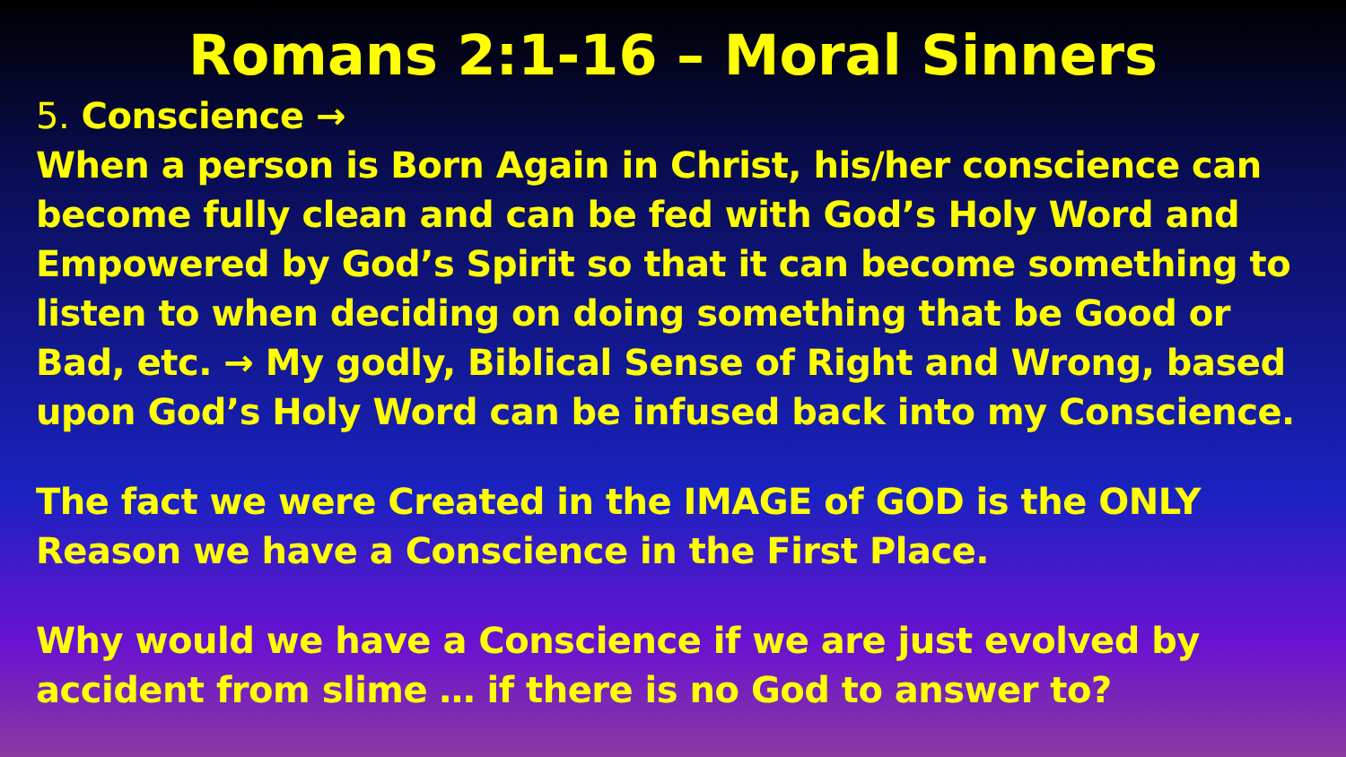Romans 2:1-16 – Moral Sinners
5. Conscience →
When a person is Born Again in Christ, his/her conscience can become fully clean and can be fed with God’s Holy Word and Empowered by God’s Spirit so that it can become something to listen to when deciding on doing something that be Good or Bad, etc. → My godly, Biblical Sense of Right and Wrong, based upon God’s Holy Word can be infused back into my Conscience.
The fact we were Created in the IMAGE of GOD is the ONLY Reason we have a Conscience in the First Place.
Why would we have a Conscience if we are just evolved by accident from slime … if there is no God to answer to?